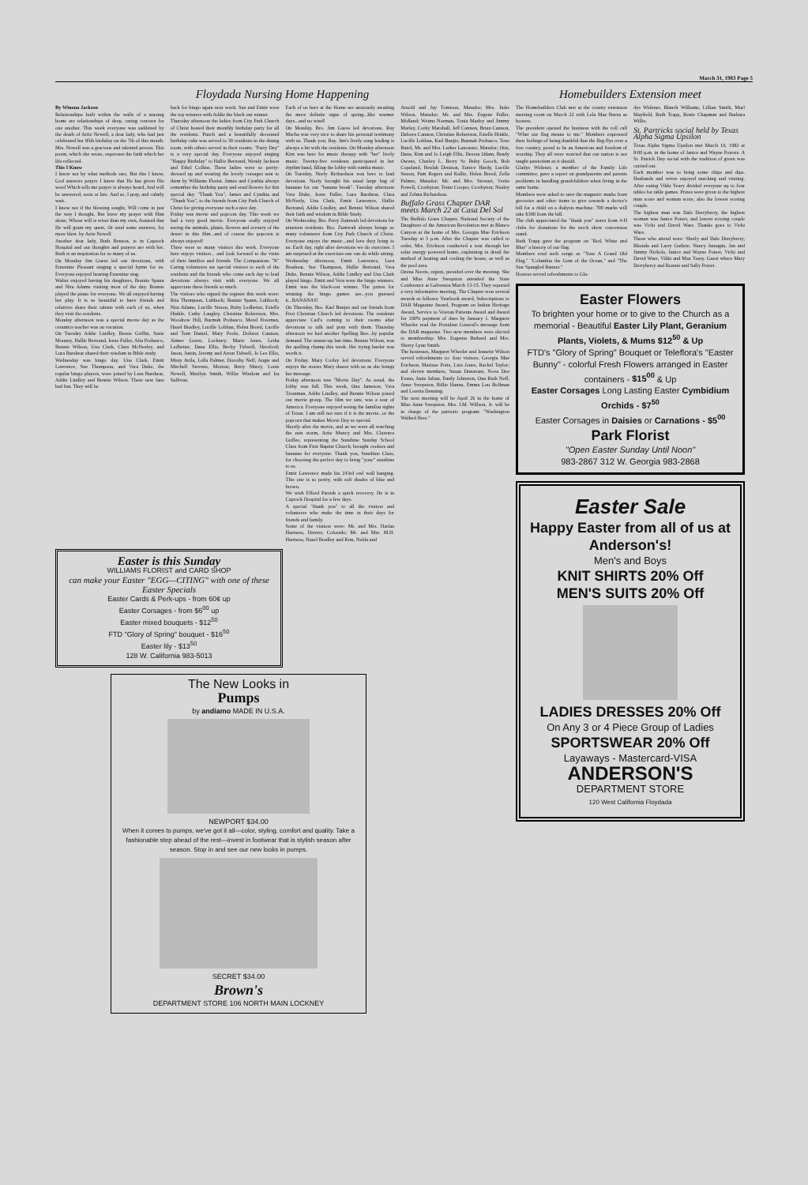March 31, 1983 Page 5
Floydada Nursing Home Happening
By Winona Jackson
Relationships built within the walls of a nursing home are relationships of deep, caring concern for one another. This week everyone was saddened by the death of Artie Newell, a dear lady, who had just celebrated her 85th birthday on the 7th of this month. Mrs. Newell was a gracious and talented person. This poem, which she wrote, expresses the faith which her life reflected.
This I Know
I know not by what methods rare, But this I know, God answers prayer I knew that He has given His word Which tells me prayer is always heard, And will be answered, soon or late. And so, I pray, and calmly wait.
I know not if the blessing sought, Will come in just the way I thought, But leave my prayer with Him alone, Whose will is wiser than my own, Assured that He will grant my quest, Or send some answers, for more blest. by Artie Newell
Another dear lady, Ruth Benson, is in Caprock Hospital and our thoughts and prayers are with her. Ruth is an inspiration for so many of us.
On Monday Jim Guess led our devotions, with Ernestine Pleasant singing a special hymn for us. Everyone enjoyed hearing Ernestine sing.
Walter enjoyed having his daughters, Bonnie Spann and Nita Adams visiting most of the day. Bonnie played the piano for everyone. We all enjoyed having her play. It is so beautiful to have friends and relatives share their talents with each of us, when they visit the residents.
Monday afternoon was a special movie day as the ceramics teacher was on vacation.
On Tuesday Addie Lindley, Bessie Griffin, Susie Mooney, Hallie Bertrand, Irene Fuller, Alta Probasco, Bennie Wilson, Una Clark, Clara McNeeley, and Lura Barshear shared their wisdom in Bible study.
Wednesday was bingo day. Una Clark, Emitt Lawrence, Sue Thompson, and Vera Duke, the regular bingo players, were joined by Lura Barshear, Addie Lindley and Bennie Wilson. These new fans had fun. They will be
back for bingo again next week. Sue and Emitt were the top winners with Addie the black out winner.
Thursday afternoon the ladies from City Park Church of Christ hosted their monthly birthday party for all the residents. Punch and a beautifully decorated birthday cake was served to 30 residents in the dining room, with others served in their rooms. "Party Day" is a very special day. Everyone enjoyed singing "Happy Birthday" to Hallie Bertrand, Wendy Jackson and Ethel Collins. These ladies were so pretty-dressed up and wearing the lovely corsages sent to them by Williams Florist. James and Cynthia always remember the birthday party and send flowers for this special day. "Thank You", James and Cynthia and "Thank You", to the friends from City Park Church of Christ for giving everyone such a nice day.
Friday was movie and popcorn day. This week we had a very good movie. Everyone really enjoyed seeing the animals, plants, flowers and scenery of the desert in this film...and of course the popcorn is always enjoyed!
There were so many visitors this week. Everyone here enjoys visitors... and look forward to the visits of their families and friends. The Companions "N" Caring volunteers are special visitors to each of the residents and the friends who come each day to lead devotions always visit with everyone. We all appreciate these friends so much.
The visitors who signed the register this week were: Rita Thompson, Lubbock; Bonnie Spann, Lubbock; Nita Adams, Lucille Sisson, Ruby Ledbetter, Estelle Hinkle, Cathy Langley, Christine Robertson, Mrs. Woodrow Hill, Burmah Probasco, Merel Freeman, Hazel Bradley, Lucille Lobban, Helen Breed, Lucille and Tom Daniel, Mary Poole, Dolores Cannon, Aimee Green, Lockney; Marie Jones, Letha Ledbetter, Dana Ellis, Becky Tidwell, Hereford; Jason, Justin, Jeremy and Arron Tidwell, Jo Lee Ellis, Misty Avila, Lella Palmer, Dorothy Neff, Angie and Mitchell Stevens, Morton; Betty Shirey, Louis Newell, Marilyn Smith, Willie Windom and Ira Sullivan.
Each of us here at the Home are anxiously awaiting the more definite signs of spring...like warmer days...and no wind!
On Monday, Bro. Jim Guess led devotions. Ray Macha was very nice to share his personal testimony with us. Thank you, Ray. Jim's lively song leading is always a hit with the residents. On Monday afternoon Kim was here for music therapy with "her" lively music. Twenty-five residents participated in her rhythm band, filling the lobby with rumba music.
On Tuesday, Neely Richardson was here to lead devotions. Neely brought his usual large bag of bananas for our "banana break". Tuesday afternoon Vera Duke, Irene Fuller, Lura Barshear, Clara McNeely, Una Clark, Emitt Lawrence, Hallie Bertrand, Addie Lindley, and Bennie Wilson shared their faith and wisdom in Bible Study.
On Wednesday, Bro. Perry Zumwalt led devotions for nineteen residents. Bro. Zumwalt always brings so many volunteers from City Park Church of Christ. Everyone enjoys the music...and love they bring to us. Each day, right after devotions we do exercises. I am surprised at the exercises one can do while sitting. Wednesday afternoon, Emitt Lawrence, Lura Brashear, Sue Thompson, Hallie Bertrand, Vera Duke, Bennie Wilson, Addie Lindley and Una Clark played bingo. Emitt and Vera were the bingo winners. Emitt was the black-out winner. The prizes for winning the bingo games are...you guessed it...BANANAS!
On Thursday, Bro. Karl Bunjes and our friends from First Christian Church led devotions. The residents appreciate Carl's coming to their rooms after devotions to talk and pray with them. Thursday afternoon we had another Spelling Bee...by popular demand. The runner-up last time, Bennie Wilson, was the spelling champ this week. Her trying harder was worth it.
On Friday, Mary Corley led devotions. Everyone enjoys the stories Mary shares with us as she brings her message.
Friday afternoon was "Movie Day". As usual, the lobby was full. This week, Ona Jameson, Vera Troutman, Addie Lindley, and Bennie Wilson joined our movie group. The film we saw, was a tour of America. Everyone enjoyed seeing the familiar sights of Texas. I am still not sure if it is the movie...or the popcorn that makes Movie Day so special.
Shortly after the movie, and as we were all watching the rain storm, Artie Muncy and Mrs. Clarence Guffee, representing the Sunshine Sunday School Class from First Baptist Church, brought cookies and bananas for everyone. Thank you, Sunshine Class, for choosing the perfect day to bring "your" sunshine to us.
Emitt Lawrence made his 243rd owl wall hanging. This one is so pretty, with soft shades of blue and brown.
We wish Efford Parrish a quick recovery. He is in Caprock Hospital for a few days.
A special "thank you" to all the visitors and volunteers who make the time in their days for friends and family.
Some of the visitors were: Mr. and Mrs. Harlan Hartness, Denver, Colorado; Mr. and Mrs. M.H. Hartness, Hazel Bradley and Kim, Nelda and
Arnold and Jay Tomison, Matador; Mrs. Jinks Wilson, Matador; Mr. and Mrs. Eugene Fuller, Midland; Weims Norman, Tonia Marley and Jimmy Marley, Corky Marshall, Jeff Cannon, Brian Cannon, Dalores Cannon, Christine Robertson, Estelle Hinkle, Lucille Lobban, Karl Bunjis, Burmah Probasco, Tene Baird, Mr. and Mrs. Luther Lancaster, Matador; Otis, Dana, Kim and Jo Leigh Ellis, Deeota Odam, Beady Owens, Charley L. Berry Sr. Ruby Gooch, Bob Copeland, Beulah Denison, Eunice Hardy, Lucille Sisson, Pam Rogers and Kallie, Helen Breed, Zella Palmer, Matador; Mr. and Mrs. Stewart, Vertie Powell, Crosbyton; Teniu Cooper, Crosbyton; Nealey and Zelma Richardson.
Buffalo Grass Chapter DAR meets March 22 at Casa Del Sol
The Buffalo Grass Chapter, National Society of the Daughters of the American Revolution met in Blanco Canyon at the home of Mrs. Georgia Mae Erickson Tuesday at 5 p.m. After the Chapter was called to order, Mrs. Erickson conducted a tour through her solar energy powered home, explaining in detail the method of heating and cooling the house, as well as the pool area.
Ozena Norris, regent, presided over the meeting. She and Miss Anne Swepston attended the State Conference at Galveston March 13-15. They reported a very informative meeting. The Chapter won several awards as follows: Yearbook award, Subscriptions to DAR Magazine Award, Program on Indian Heritage Award, Service to Veteran Patients Award and Award for 100% payment of dues by January 1. Margaret Wheeler read the President General's message from the DAR magazine. Two new members were elected to membership: Mrs. Eugenia Bethard and Mrs. Sherry Lynn Smith.
The hostesses, Margaret Wheeler and Jeanette Wilson served refreshments to: four visitors, Georgia Mae Erickson, Marisue Potts, Liza Jones, Rachel Taylor; and eleven members, Susan Dunavant, Nova Dee Evans, Janis Julian, Emily Johnston, Ona Ruth Neff, Anne Swepston, Billie Hanna, Emma Lou Bollman and Loretta Denning.
The next meeting will be April 26 in the home of Miss Anne Swepston. Mrs. J.M. Willson, Jr. will be in charge of the patriotic program: "Washington Walked Here."
Easter is this Sunday
WILLIAMS FLORIST and CARD SHOP
can make your Easter "EGG—CITING" with one of these Easter Specials
Easter Cards & Perk-ups - from 60¢ up
Easter Corsages - from $6<sup>00</sup> up
Easter mixed bouquets - $12<sup>50</sup>
FTD "Glory of Spring" bouquet - $16<sup>50</sup>
Easter lily - $13<sup>50</sup>
128 W. California 983-5013
The New Looks in
Pumps
by andiamo MADE IN U.S.A.
NEWPORT $34.00
When it comes to pumps, we've got it all—color, styling, comfort and quality. Take a fashionable step ahead of the rest—invest in footwear that is stylish season after season. Stop in and see our new looks in pumps.
SECRET $34.00
Brown's
DEPARTMENT STORE 106 NORTH MAIN LOCKNEY
Homebuilders Extension meet
The Homebuilders Club met at the county extension meeting room on March 22 with Lela Mae Burns as hostess.
The president opened the business with the roll call "What our flag means to me." Members expressed their feelings of being thankful that the flag flys over a free country, proud to be an American and freedom of worship. They all were worried that our nation is not taught patriotism as it should.
Gladys Widener, a member of the Family Life committee, gave a report on grandparents and parents problems in handling grandchildren when living in the same home.
Members were asked to save the magnetic marks from groceries and other items to give towards a doctor's bill for a child on a dialysis machine. 700 marks will take $300 from the bill.
The club appreciated the "thank you" notes from 4-H clubs for donations for the stock show concession stand.
Ruth Trapp gave the program on "Red, White and Blue" a history of our flag.
Members read such songs as "Your A Grand Old Flag," "Columbia the Gem of the Ocean," and "The Star Spangled Banner."
Hostess served refreshments to Gla-
dys Widener, Blanch Williams, Lillian Smith, Murl Mayfield, Ruth Trapp, Renie Chapman and Barbara Willis.
St. Partricks social held by Texas Alpha Sigma Upsilon
Texas Alpha Sigma Upsilon met March 19, 1983 at 8:00 p.m. in the home of Janice and Wayne Poteets. A St. Patrick Day social with the tradition of green was carried out.
Each member was to bring some chips and dips. Husbands and wives enjoyed snacking and visiting. After eating Vikki Yeary divided everyone up to four tables for table games. Prizes were given to the highest man score and woman score, also the lowest scoring couple.
The highest man was Dale Derryberry, the highest woman was Janice Poteet, and lowest scoring couple was Vicki and David Ware. Thanks goes to Vicki Ware.
Those who attend were: Sherly and Dale Derryberry, Rhonda and Larry Guthrie, Nancy Jarnagin, Jan and Jimmy Nichols, Janice and Wayne Poteet, Vicki and David Ware, Vikki and Max Yeary. Guest where Mary Derryberry and Ronnie and Sally Poteet.
Easter Flowers
To brighten your home or to give to the Church as a memorial - Beautiful Easter Lily Plant, Geranium Plants, Violets, & Mums $12<sup>50</sup> & Up
FTD's "Glory of Spring" Bouquet or Teleflora's "Easter Bunny" - colorful Fresh Flowers arranged in Easter containers - $15<sup>00</sup> & Up
Easter Corsages Long Lasting Easter Cymbidium Orchids - $7<sup>50</sup>
Easter Corsages in Daisies or Carnations - $5<sup>00</sup>
Park Florist
"Open Easter Sunday Until Noon"
983-2867 312 W. Georgia 983-2868
Easter Sale
Happy Easter from all of us at Anderson's!
Men's and Boys
KNIT SHIRTS 20% Off
MEN'S SUITS 20% Off
LADIES DRESSES 20% Off
On Any 3 or 4 Piece Group of Ladies
SPORTSWEAR 20% Off
Layaways - Mastercard-VISA
ANDERSON'S
DEPARTMENT STORE
120 West California Floydada